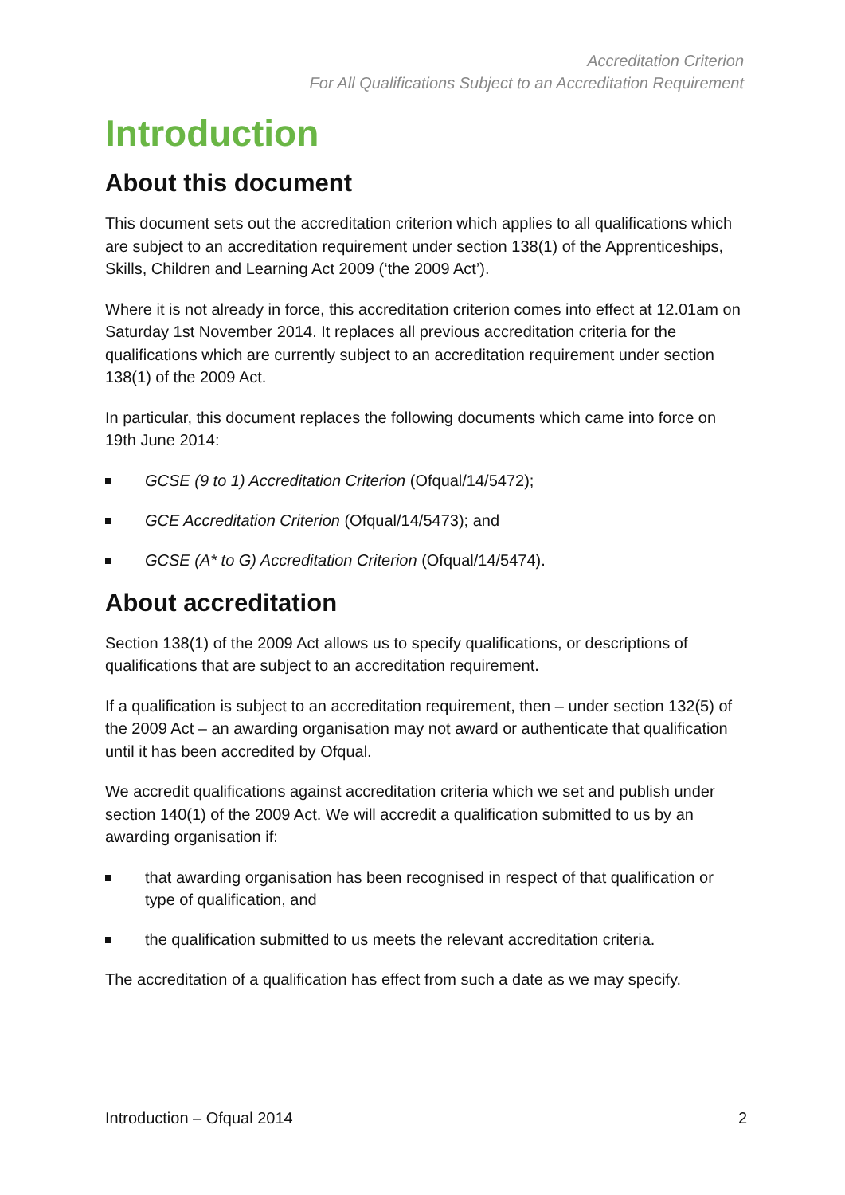Accreditation Criterion
For All Qualifications Subject to an Accreditation Requirement
Introduction
About this document
This document sets out the accreditation criterion which applies to all qualifications which are subject to an accreditation requirement under section 138(1) of the Apprenticeships, Skills, Children and Learning Act 2009 (‘the 2009 Act’).
Where it is not already in force, this accreditation criterion comes into effect at 12.01am on Saturday 1st November 2014. It replaces all previous accreditation criteria for the qualifications which are currently subject to an accreditation requirement under section 138(1) of the 2009 Act.
In particular, this document replaces the following documents which came into force on 19th June 2014:
GCSE (9 to 1) Accreditation Criterion (Ofqual/14/5472);
GCE Accreditation Criterion (Ofqual/14/5473); and
GCSE (A* to G) Accreditation Criterion (Ofqual/14/5474).
About accreditation
Section 138(1) of the 2009 Act allows us to specify qualifications, or descriptions of qualifications that are subject to an accreditation requirement.
If a qualification is subject to an accreditation requirement, then – under section 132(5) of the 2009 Act – an awarding organisation may not award or authenticate that qualification until it has been accredited by Ofqual.
We accredit qualifications against accreditation criteria which we set and publish under section 140(1) of the 2009 Act. We will accredit a qualification submitted to us by an awarding organisation if:
that awarding organisation has been recognised in respect of that qualification or type of qualification, and
the qualification submitted to us meets the relevant accreditation criteria.
The accreditation of a qualification has effect from such a date as we may specify.
Introduction – Ofqual 2014 2